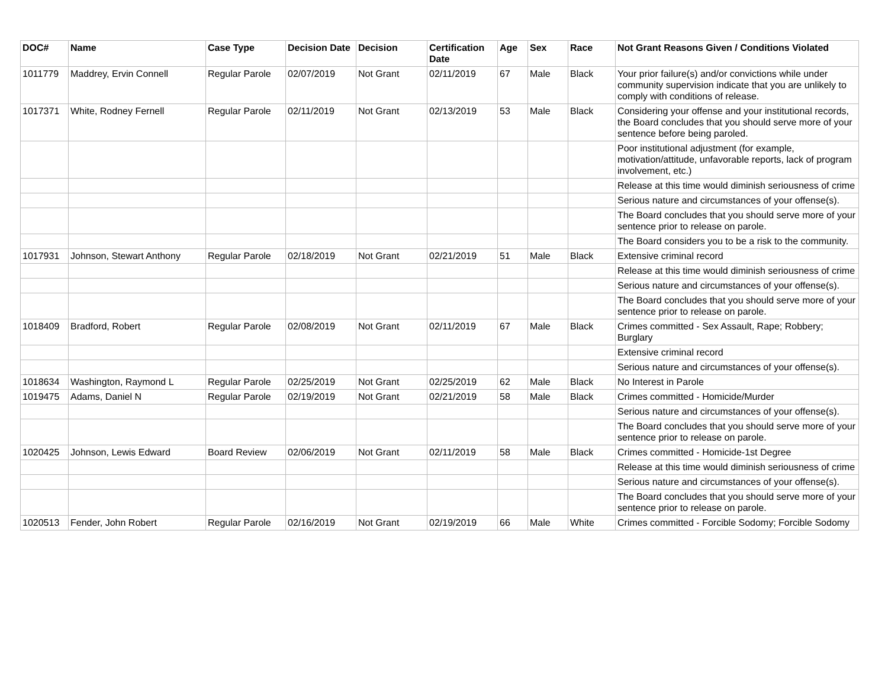| DOC# | Name | Case Type | Decision Date | Decision | Certification Date | Age | Sex | Race | Not Grant Reasons Given / Conditions Violated |
| --- | --- | --- | --- | --- | --- | --- | --- | --- | --- |
| 1011779 | Maddrey, Ervin Connell | Regular Parole | 02/07/2019 | Not Grant | 02/11/2019 | 67 | Male | Black | Your prior failure(s) and/or convictions while under community supervision indicate that you are unlikely to comply with conditions of release. |
| 1017371 | White, Rodney Fernell | Regular Parole | 02/11/2019 | Not Grant | 02/13/2019 | 53 | Male | Black | Considering your offense and your institutional records, the Board concludes that you should serve more of your sentence before being paroled. |
| | | | | | | | | | Poor institutional adjustment (for example, motivation/attitude, unfavorable reports, lack of program involvement, etc.) |
| | | | | | | | | | Release at this time would diminish seriousness of crime |
| | | | | | | | | | Serious nature and circumstances of your offense(s). |
| | | | | | | | | | The Board concludes that you should serve more of your sentence prior to release on parole. |
| | | | | | | | | | The Board considers you to be a risk to the community. |
| 1017931 | Johnson, Stewart Anthony | Regular Parole | 02/18/2019 | Not Grant | 02/21/2019 | 51 | Male | Black | Extensive criminal record |
| | | | | | | | | | Release at this time would diminish seriousness of crime |
| | | | | | | | | | Serious nature and circumstances of your offense(s). |
| | | | | | | | | | The Board concludes that you should serve more of your sentence prior to release on parole. |
| 1018409 | Bradford, Robert | Regular Parole | 02/08/2019 | Not Grant | 02/11/2019 | 67 | Male | Black | Crimes committed - Sex Assault, Rape; Robbery; Burglary |
| | | | | | | | | | Extensive criminal record |
| | | | | | | | | | Serious nature and circumstances of your offense(s). |
| 1018634 | Washington, Raymond L | Regular Parole | 02/25/2019 | Not Grant | 02/25/2019 | 62 | Male | Black | No Interest in Parole |
| 1019475 | Adams, Daniel N | Regular Parole | 02/19/2019 | Not Grant | 02/21/2019 | 58 | Male | Black | Crimes committed - Homicide/Murder |
| | | | | | | | | | Serious nature and circumstances of your offense(s). |
| | | | | | | | | | The Board concludes that you should serve more of your sentence prior to release on parole. |
| 1020425 | Johnson, Lewis Edward | Board Review | 02/06/2019 | Not Grant | 02/11/2019 | 58 | Male | Black | Crimes committed - Homicide-1st Degree |
| | | | | | | | | | Release at this time would diminish seriousness of crime |
| | | | | | | | | | Serious nature and circumstances of your offense(s). |
| | | | | | | | | | The Board concludes that you should serve more of your sentence prior to release on parole. |
| 1020513 | Fender, John Robert | Regular Parole | 02/16/2019 | Not Grant | 02/19/2019 | 66 | Male | White | Crimes committed - Forcible Sodomy; Forcible Sodomy |